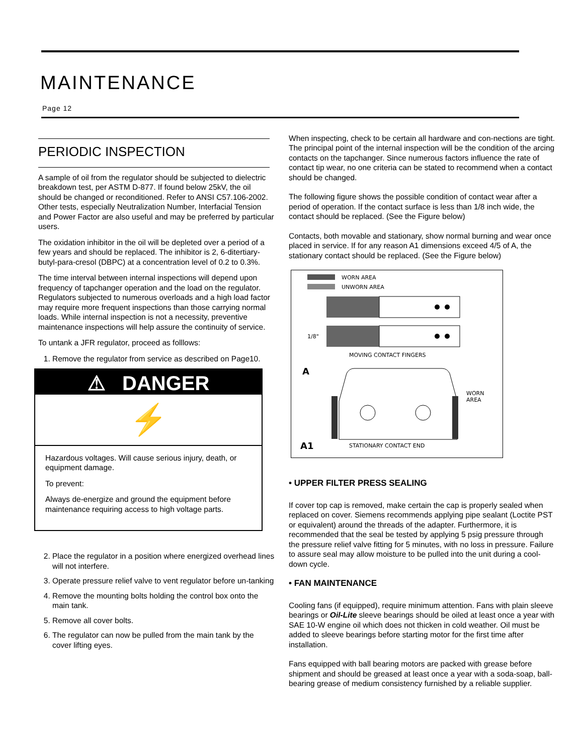MAINTENANCE
Page 12
PERIODIC INSPECTION
A sample of oil from the regulator should be subjected to dielectric breakdown test, per ASTM D-877. If found below 25kV, the oil should be changed or reconditioned. Refer to ANSI C57.106-2002. Other tests, especially Neutralization Number, Interfacial Tension and Power Factor are also useful and may be preferred by particular users.
The oxidation inhibitor in the oil will be depleted over a period of a few years and should be replaced. The inhibitor is 2, 6-ditertiary-butyl-para-cresol (DBPC) at a concentration level of 0.2 to 0.3%.
The time interval between internal inspections will depend upon frequency of tapchanger operation and the load on the regulator. Regulators subjected to numerous overloads and a high load factor may require more frequent inspections than those carrying normal loads. While internal inspection is not a necessity, preventive maintenance inspections will help assure the continuity of service.
To untank a JFR regulator, proceed as folllows:
1. Remove the regulator from service as described on Page10.
⚠ DANGER
⚡
Hazardous voltages. Will cause serious injury, death, or equipment damage.
To prevent:
Always de-energize and ground the equipment before maintenance requiring access to high voltage parts.
2. Place the regulator in a position where energized overhead lines will not interfere.
3. Operate pressure relief valve to vent regulator before un-tanking
4. Remove the mounting bolts holding the control box onto the main tank.
5. Remove all cover bolts.
6. The regulator can now be pulled from the main tank by the cover lifting eyes.
When inspecting, check to be certain all hardware and con-nections are tight. The principal point of the internal inspection will be the condition of the arcing contacts on the tapchanger. Since numerous factors influence the rate of contact tip wear, no one criteria can be stated to recommend when a contact should be changed.
The following figure shows the possible condition of contact wear after a period of operation. If the contact surface is less than 1/8 inch wide, the contact should be replaced. (See the Figure below)
Contacts, both movable and stationary, show normal burning and wear once placed in service. If for any reason A1 dimensions exceed 4/5 of A, the stationary contact should be replaced. (See the Figure below)
WORN AREA
UNWORN AREA
1/8"
MOVING CONTACT FINGERS
A
WORN
AREA
A1
STATIONARY CONTACT END
• UPPER FILTER PRESS SEALING
If cover top cap is removed, make certain the cap is properly sealed when replaced on cover. Siemens recommends applying pipe sealant (Loctite PST or equivalent) around the threads of the adapter. Furthermore, it is recommended that the seal be tested by applying 5 psig pressure through the pressure relief valve fitting for 5 minutes, with no loss in pressure. Failure to assure seal may allow moisture to be pulled into the unit during a cool-down cycle.
• FAN MAINTENANCE
Cooling fans (if equipped), require minimum attention. Fans with plain sleeve bearings or Oil-Lite sleeve bearings should be oiled at least once a year with SAE 10-W engine oil which does not thicken in cold weather. Oil must be added to sleeve bearings before starting motor for the first time after installation.
Fans equipped with ball bearing motors are packed with grease before shipment and should be greased at least once a year with a soda-soap, ball-bearing grease of medium consistency furnished by a reliable supplier.